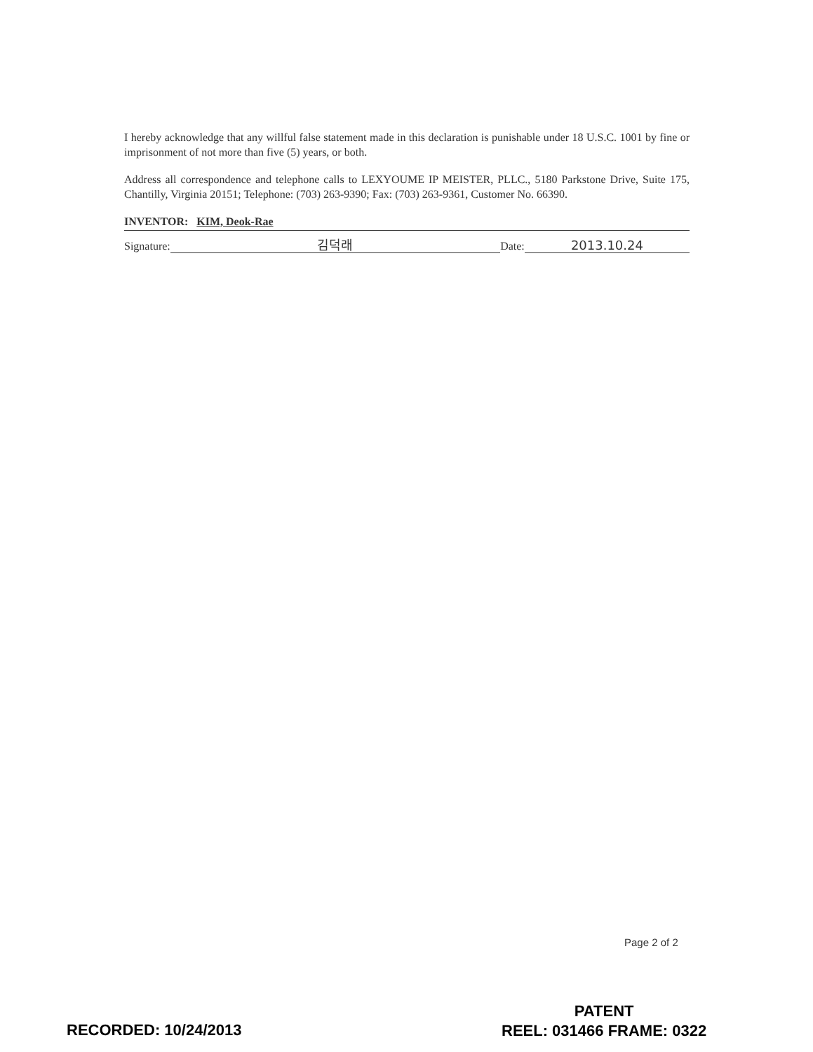I hereby acknowledge that any willful false statement made in this declaration is punishable under 18 U.S.C. 1001 by fine or imprisonment of not more than five (5) years, or both.
Address all correspondence and telephone calls to LEXYOUME IP MEISTER, PLLC., 5180 Parkstone Drive, Suite 175, Chantilly, Virginia 20151; Telephone: (703) 263-9390; Fax: (703) 263-9361, Customer No. 66390.
INVENTOR: KIM, Deok-Rae
Signature: 김덕래 Date: 2013.10.24
Page 2 of 2
RECORDED: 10/24/2013
PATENT
REEL: 031466 FRAME: 0322